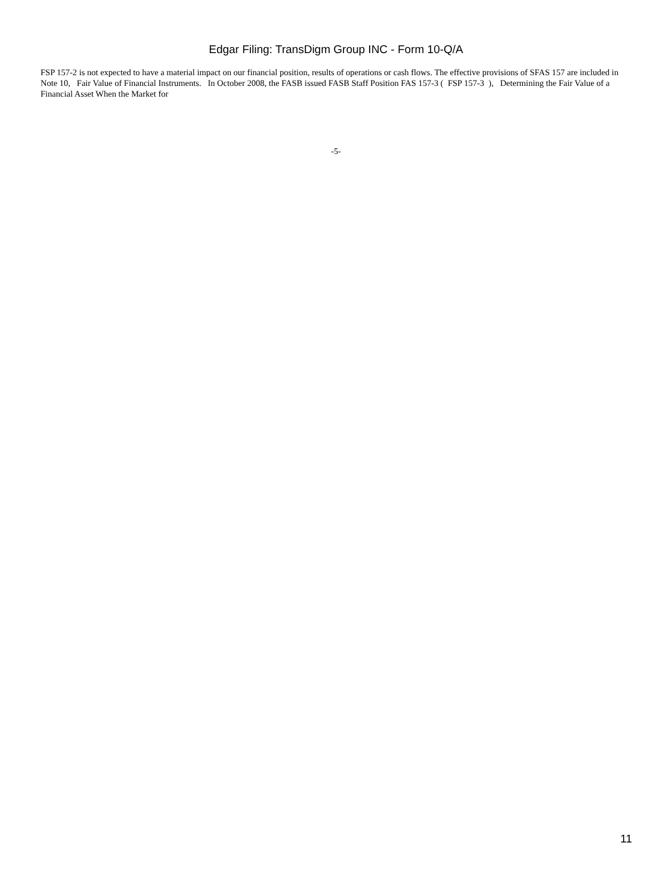Edgar Filing: TransDigm Group INC - Form 10-Q/A
FSP 157-2 is not expected to have a material impact on our financial position, results of operations or cash flows. The effective provisions of SFAS 157 are included in Note 10, Fair Value of Financial Instruments. In October 2008, the FASB issued FASB Staff Position FAS 157-3 ( FSP 157-3 ), Determining the Fair Value of a Financial Asset When the Market for
-5-
11